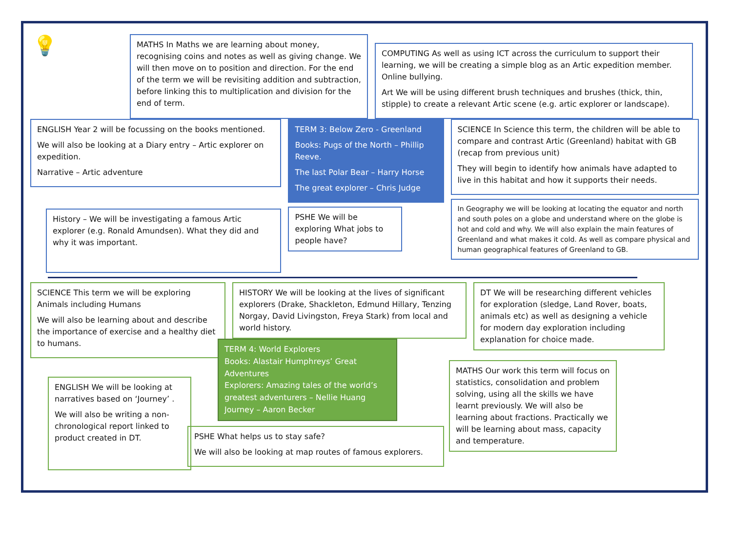💡
MATHS In Maths we are learning about money, recognising coins and notes as well as giving change. We will then move on to position and direction. For the end of the term we will be revisiting addition and subtraction, before linking this to multiplication and division for the end of term.
COMPUTING As well as using ICT across the curriculum to support their learning, we will be creating a simple blog as an Artic expedition member. Online bullying.
Art We will be using different brush techniques and brushes (thick, thin, stipple) to create a relevant Artic scene (e.g. artic explorer or landscape).
ENGLISH Year 2 will be focussing on the books mentioned.
We will also be looking at a Diary entry – Artic explorer on expedition.
Narrative – Artic adventure
History – We will be investigating a famous Artic explorer (e.g. Ronald Amundsen). What they did and why it was important.
TERM 3: Below Zero - Greenland
Books: Pugs of the North – Phillip Reeve.
The last Polar Bear – Harry Horse
The great explorer – Chris Judge
PSHE We will be exploring What jobs to people have?
SCIENCE In Science this term, the children will be able to compare and contrast Artic (Greenland) habitat with GB (recap from previous unit)
They will begin to identify how animals have adapted to live in this habitat and how it supports their needs.
In Geography we will be looking at locating the equator and north and south poles on a globe and understand where on the globe is hot and cold and why. We will also explain the main features of Greenland and what makes it cold. As well as compare physical and human geographical features of Greenland to GB.
SCIENCE This term we will be exploring Animals including Humans
We will also be learning about and describe the importance of exercise and a healthy diet to humans.
ENGLISH We will be looking at narratives based on ‘Journey’ .
We will also be writing a non-chronological report linked to product created in DT.
HISTORY We will be looking at the lives of significant explorers (Drake, Shackleton, Edmund Hillary, Tenzing Norgay, David Livingston, Freya Stark) from local and world history.
TERM 4: World Explorers
Books: Alastair Humphreys’ Great Adventures
Explorers: Amazing tales of the world’s greatest adventurers – Nellie Huang
Journey – Aaron Becker
PSHE What helps us to stay safe?
We will also be looking at map routes of famous explorers.
DT We will be researching different vehicles for exploration (sledge, Land Rover, boats, animals etc) as well as designing a vehicle for modern day exploration including explanation for choice made.
MATHS Our work this term will focus on statistics, consolidation and problem solving, using all the skills we have learnt previously. We will also be learning about fractions. Practically we will be learning about mass, capacity and temperature.